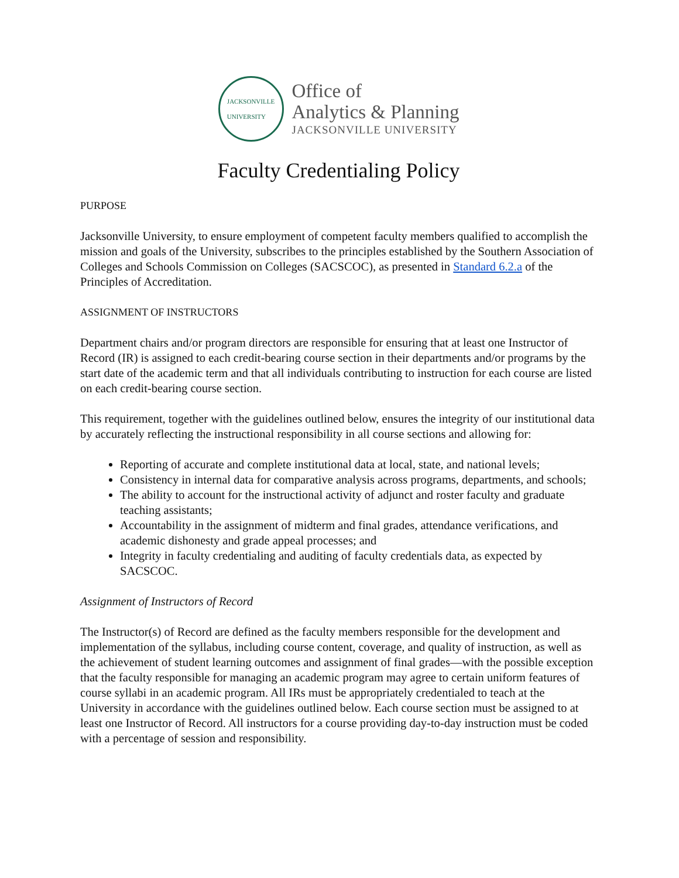JACKSONVILLE
UNIVERSITY
Office of
Analytics & Planning
JACKSONVILLE UNIVERSITY
Faculty Credentialing Policy
PURPOSE
Jacksonville University, to ensure employment of competent faculty members qualified to accomplish the mission and goals of the University, subscribes to the principles established by the Southern Association of Colleges and Schools Commission on Colleges (SACSCOC), as presented in Standard 6.2.a of the Principles of Accreditation.
ASSIGNMENT OF INSTRUCTORS
Department chairs and/or program directors are responsible for ensuring that at least one Instructor of Record (IR) is assigned to each credit-bearing course section in their departments and/or programs by the start date of the academic term and that all individuals contributing to instruction for each course are listed on each credit-bearing course section.
This requirement, together with the guidelines outlined below, ensures the integrity of our institutional data by accurately reflecting the instructional responsibility in all course sections and allowing for:
Reporting of accurate and complete institutional data at local, state, and national levels;
Consistency in internal data for comparative analysis across programs, departments, and schools;
The ability to account for the instructional activity of adjunct and roster faculty and graduate teaching assistants;
Accountability in the assignment of midterm and final grades, attendance verifications, and academic dishonesty and grade appeal processes; and
Integrity in faculty credentialing and auditing of faculty credentials data, as expected by SACSCOC.
Assignment of Instructors of Record
The Instructor(s) of Record are defined as the faculty members responsible for the development and implementation of the syllabus, including course content, coverage, and quality of instruction, as well as the achievement of student learning outcomes and assignment of final grades—with the possible exception that the faculty responsible for managing an academic program may agree to certain uniform features of course syllabi in an academic program. All IRs must be appropriately credentialed to teach at the University in accordance with the guidelines outlined below. Each course section must be assigned to at least one Instructor of Record. All instructors for a course providing day-to-day instruction must be coded with a percentage of session and responsibility.